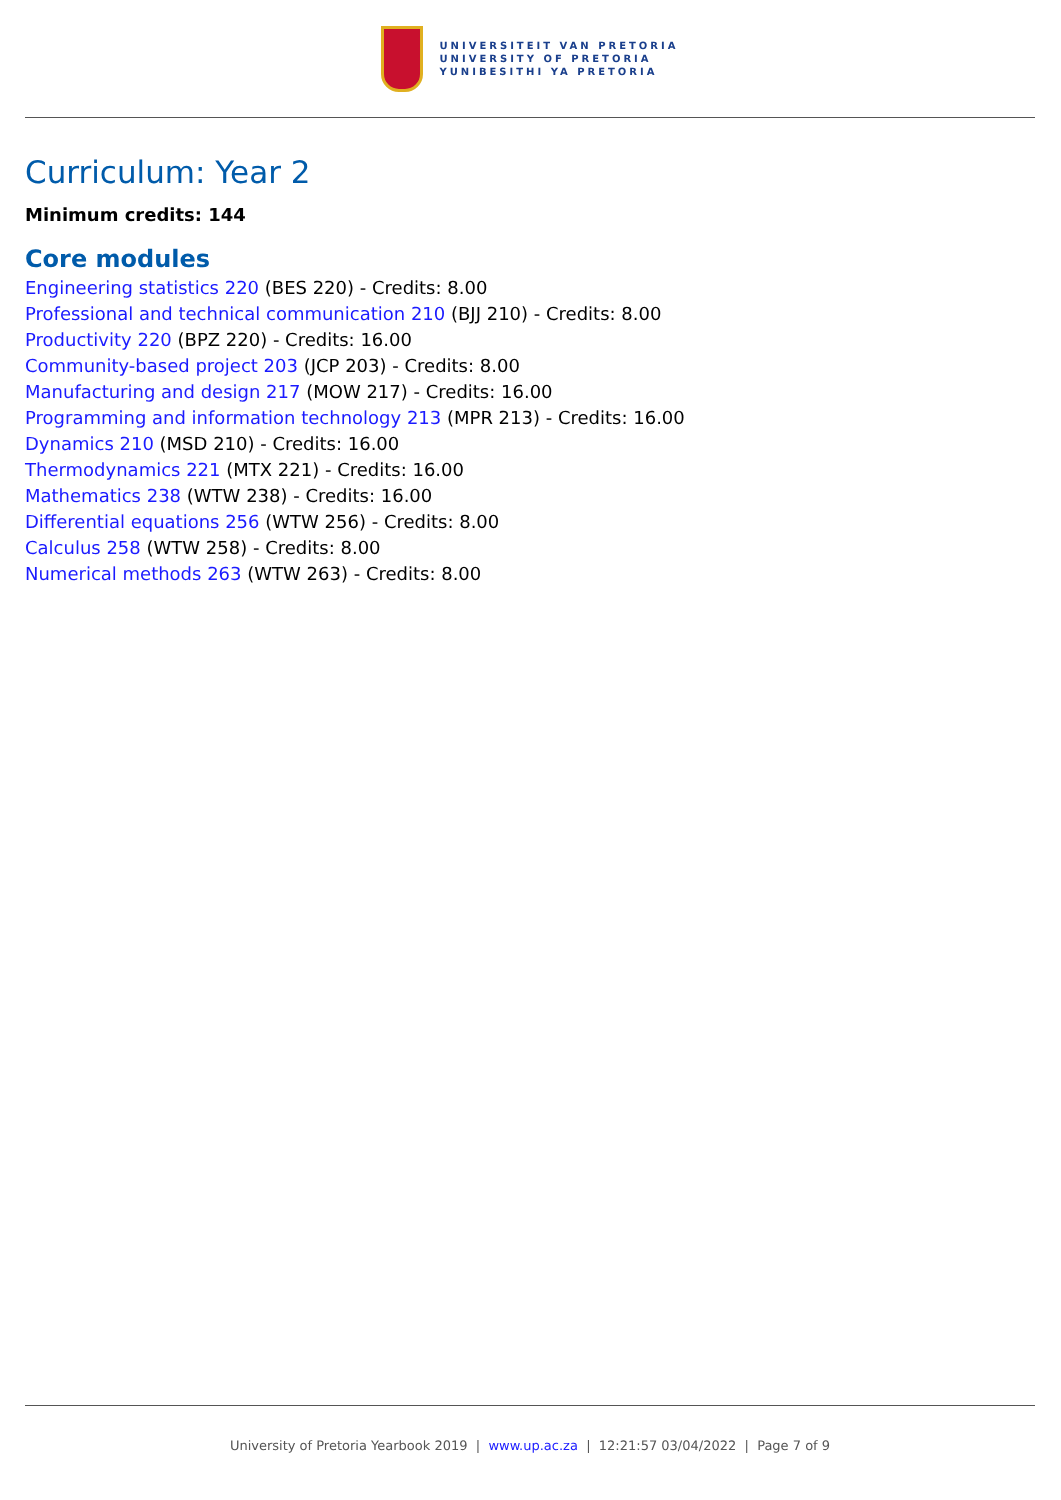UNIVERSITEIT VAN PRETORIA
UNIVERSITY OF PRETORIA
YUNIBESITHI YA PRETORIA
Curriculum: Year 2
Minimum credits: 144
Core modules
Engineering statistics 220 (BES 220) - Credits: 8.00
Professional and technical communication 210 (BJJ 210) - Credits: 8.00
Productivity 220 (BPZ 220) - Credits: 16.00
Community-based project 203 (JCP 203) - Credits: 8.00
Manufacturing and design 217 (MOW 217) - Credits: 16.00
Programming and information technology 213 (MPR 213) - Credits: 16.00
Dynamics 210 (MSD 210) - Credits: 16.00
Thermodynamics 221 (MTX 221) - Credits: 16.00
Mathematics 238 (WTW 238) - Credits: 16.00
Differential equations 256 (WTW 256) - Credits: 8.00
Calculus 258 (WTW 258) - Credits: 8.00
Numerical methods 263 (WTW 263) - Credits: 8.00
University of Pretoria Yearbook 2019 | www.up.ac.za | 12:21:57 03/04/2022 | Page 7 of 9